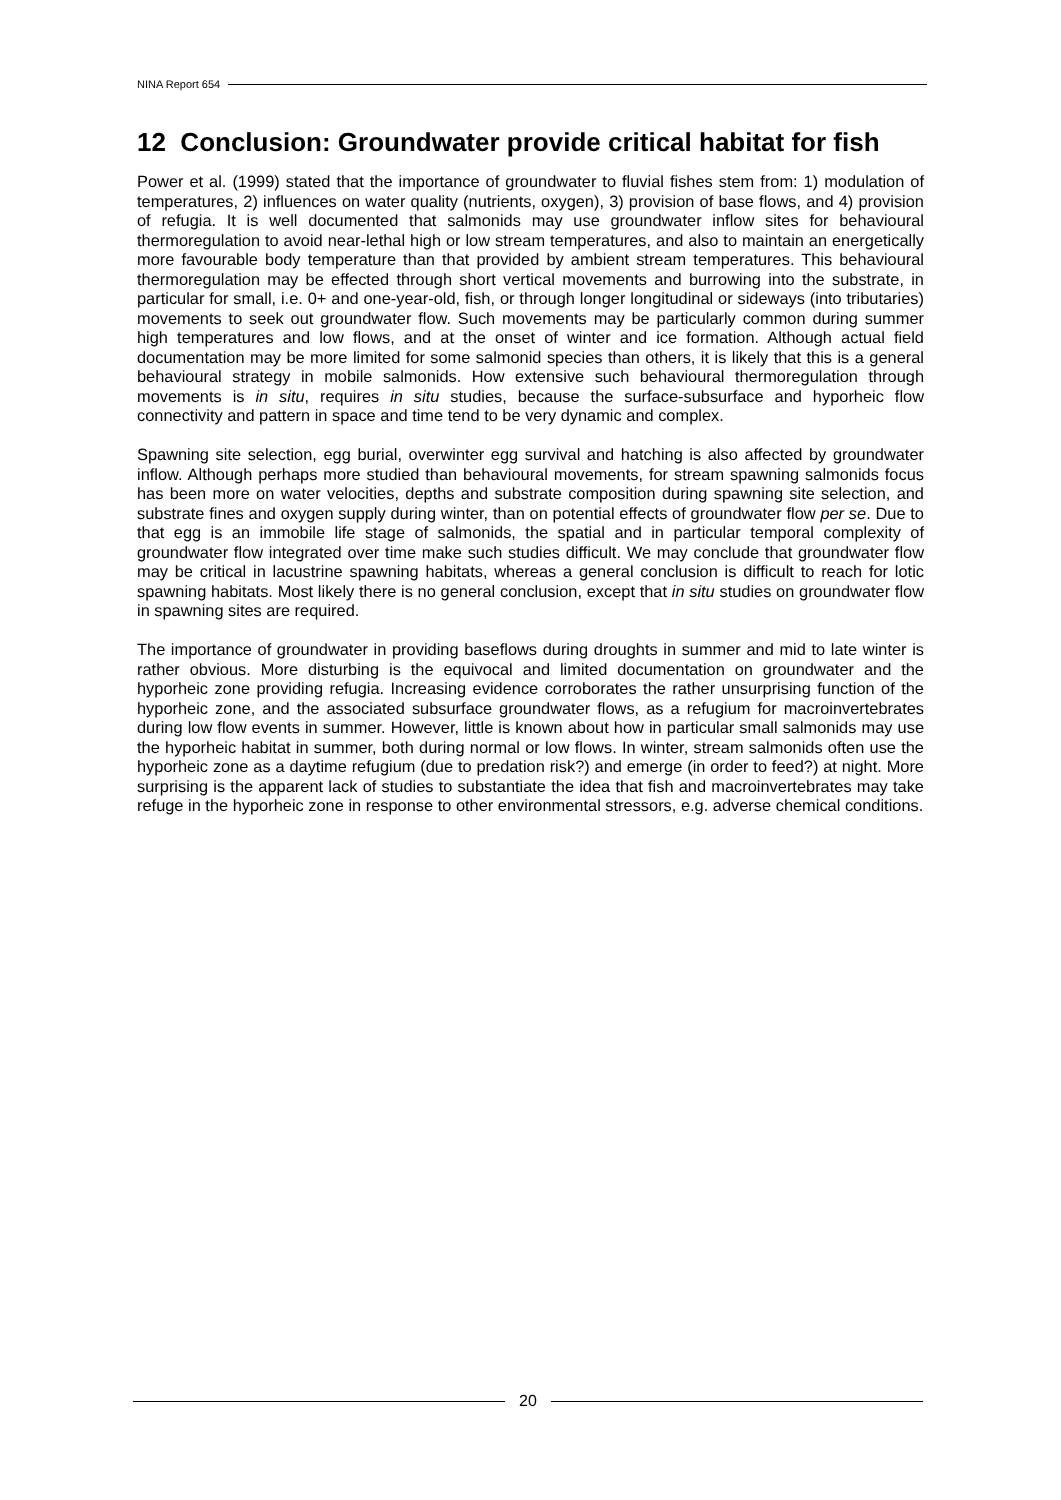NINA Report 654
12 Conclusion: Groundwater provide critical habitat for fish
Power et al. (1999) stated that the importance of groundwater to fluvial fishes stem from: 1) modulation of temperatures, 2) influences on water quality (nutrients, oxygen), 3) provision of base flows, and 4) provision of refugia. It is well documented that salmonids may use groundwater inflow sites for behavioural thermoregulation to avoid near-lethal high or low stream temperatures, and also to maintain an energetically more favourable body temperature than that provided by ambient stream temperatures. This behavioural thermoregulation may be effected through short vertical movements and burrowing into the substrate, in particular for small, i.e. 0+ and one-year-old, fish, or through longer longitudinal or sideways (into tributaries) movements to seek out groundwater flow. Such movements may be particularly common during summer high temperatures and low flows, and at the onset of winter and ice formation. Although actual field documentation may be more limited for some salmonid species than others, it is likely that this is a general behavioural strategy in mobile salmonids. How extensive such behavioural thermoregulation through movements is in situ, requires in situ studies, because the surface-subsurface and hyporheic flow connectivity and pattern in space and time tend to be very dynamic and complex.
Spawning site selection, egg burial, overwinter egg survival and hatching is also affected by groundwater inflow. Although perhaps more studied than behavioural movements, for stream spawning salmonids focus has been more on water velocities, depths and substrate composition during spawning site selection, and substrate fines and oxygen supply during winter, than on potential effects of groundwater flow per se. Due to that egg is an immobile life stage of salmonids, the spatial and in particular temporal complexity of groundwater flow integrated over time make such studies difficult. We may conclude that groundwater flow may be critical in lacustrine spawning habitats, whereas a general conclusion is difficult to reach for lotic spawning habitats. Most likely there is no general conclusion, except that in situ studies on groundwater flow in spawning sites are required.
The importance of groundwater in providing baseflows during droughts in summer and mid to late winter is rather obvious. More disturbing is the equivocal and limited documentation on groundwater and the hyporheic zone providing refugia. Increasing evidence corroborates the rather unsurprising function of the hyporheic zone, and the associated subsurface groundwater flows, as a refugium for macroinvertebrates during low flow events in summer. However, little is known about how in particular small salmonids may use the hyporheic habitat in summer, both during normal or low flows. In winter, stream salmonids often use the hyporheic zone as a daytime refugium (due to predation risk?) and emerge (in order to feed?) at night. More surprising is the apparent lack of studies to substantiate the idea that fish and macroinvertebrates may take refuge in the hyporheic zone in response to other environmental stressors, e.g. adverse chemical conditions.
20